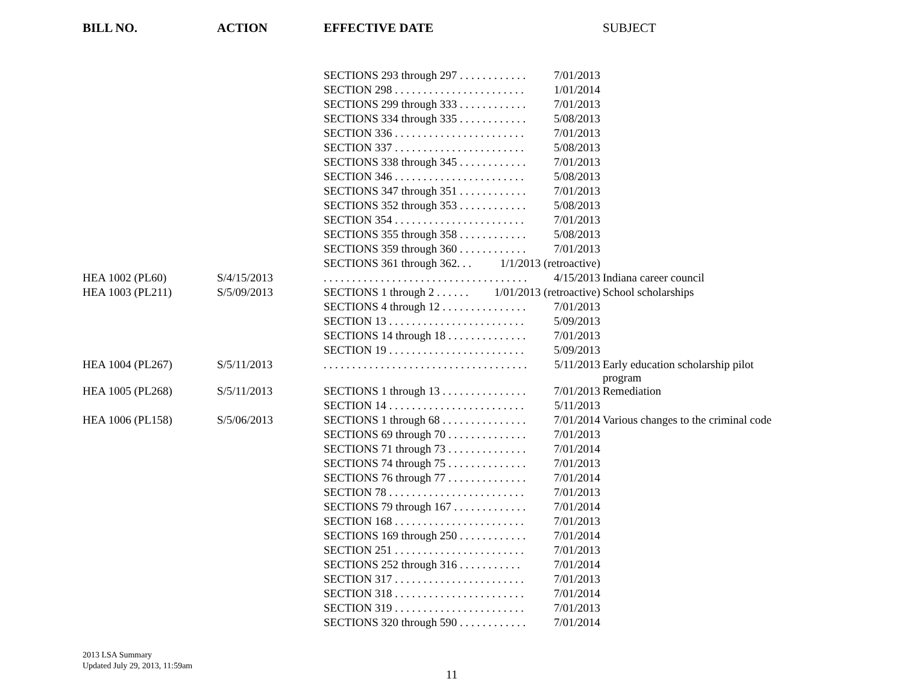| BILL NO. | ACTION | EFFECTIVE DATE | SUBJECT |
| --- | --- | --- | --- |
| | | SECTIONS 293 through 297 . . . . . . . . . . . . 7/01/2013 | |
| | | SECTION 298 . . . . . . . . . . . . . . . . . . . . . . . 1/01/2014 | |
| | | SECTIONS 299 through 333 . . . . . . . . . . . . 7/01/2013 | |
| | | SECTIONS 334 through 335 . . . . . . . . . . . . 5/08/2013 | |
| | | SECTION 336 . . . . . . . . . . . . . . . . . . . . . . . 7/01/2013 | |
| | | SECTION 337 . . . . . . . . . . . . . . . . . . . . . . . 5/08/2013 | |
| | | SECTIONS 338 through 345 . . . . . . . . . . . . 7/01/2013 | |
| | | SECTION 346 . . . . . . . . . . . . . . . . . . . . . . . 5/08/2013 | |
| | | SECTIONS 347 through 351 . . . . . . . . . . . . 7/01/2013 | |
| | | SECTIONS 352 through 353 . . . . . . . . . . . . 5/08/2013 | |
| | | SECTION 354 . . . . . . . . . . . . . . . . . . . . . . . 7/01/2013 | |
| | | SECTIONS 355 through 358 . . . . . . . . . . . . 5/08/2013 | |
| | | SECTIONS 359 through 360 . . . . . . . . . . . . 7/01/2013 | |
| | | SECTIONS 361 through 362. . . 1/1/2013 (retroactive) | |
| HEA 1002 (PL60) | S/4/15/2013 | . . . . . . . . . . . . . . . . . . . . . . . . . . . . . . . . . . . . 4/15/2013 | Indiana career council |
| HEA 1003 (PL211) | S/5/09/2013 | SECTIONS 1 through 2 . . . . . . 1/01/2013 (retroactive) | School scholarships |
| | | SECTIONS 4 through 12 . . . . . . . . . . . . . . . 7/01/2013 | |
| | | SECTION 13 . . . . . . . . . . . . . . . . . . . . . . . . 5/09/2013 | |
| | | SECTIONS 14 through 18 . . . . . . . . . . . . . . 7/01/2013 | |
| | | SECTION 19 . . . . . . . . . . . . . . . . . . . . . . . . 5/09/2013 | |
| HEA 1004 (PL267) | S/5/11/2013 | . . . . . . . . . . . . . . . . . . . . . . . . . . . . . . . . . . . . 5/11/2013 | Early education scholarship pilot program |
| HEA 1005 (PL268) | S/5/11/2013 | SECTIONS 1 through 13 . . . . . . . . . . . . . . . 7/01/2013 | Remediation |
| | | SECTION 14 . . . . . . . . . . . . . . . . . . . . . . . . 5/11/2013 | |
| HEA 1006 (PL158) | S/5/06/2013 | SECTIONS 1 through 68 . . . . . . . . . . . . . . . 7/01/2014 | Various changes to the criminal code |
| | | SECTIONS 69 through 70 . . . . . . . . . . . . . . 7/01/2013 | |
| | | SECTIONS 71 through 73 . . . . . . . . . . . . . . 7/01/2014 | |
| | | SECTIONS 74 through 75 . . . . . . . . . . . . . . 7/01/2013 | |
| | | SECTIONS 76 through 77 . . . . . . . . . . . . . . 7/01/2014 | |
| | | SECTION 78 . . . . . . . . . . . . . . . . . . . . . . . . 7/01/2013 | |
| | | SECTIONS 79 through 167 . . . . . . . . . . . . . 7/01/2014 | |
| | | SECTION 168 . . . . . . . . . . . . . . . . . . . . . . . 7/01/2013 | |
| | | SECTIONS 169 through 250 . . . . . . . . . . . . 7/01/2014 | |
| | | SECTION 251 . . . . . . . . . . . . . . . . . . . . . . . 7/01/2013 | |
| | | SECTIONS 252 through 316 . . . . . . . . . . . 7/01/2014 | |
| | | SECTION 317 . . . . . . . . . . . . . . . . . . . . . . . 7/01/2013 | |
| | | SECTION 318 . . . . . . . . . . . . . . . . . . . . . . . 7/01/2014 | |
| | | SECTION 319 . . . . . . . . . . . . . . . . . . . . . . . 7/01/2013 | |
| | | SECTIONS 320 through 590 . . . . . . . . . . . . 7/01/2014 | |
2013 LSA Summary
Updated July 29, 2013, 11:59am
11